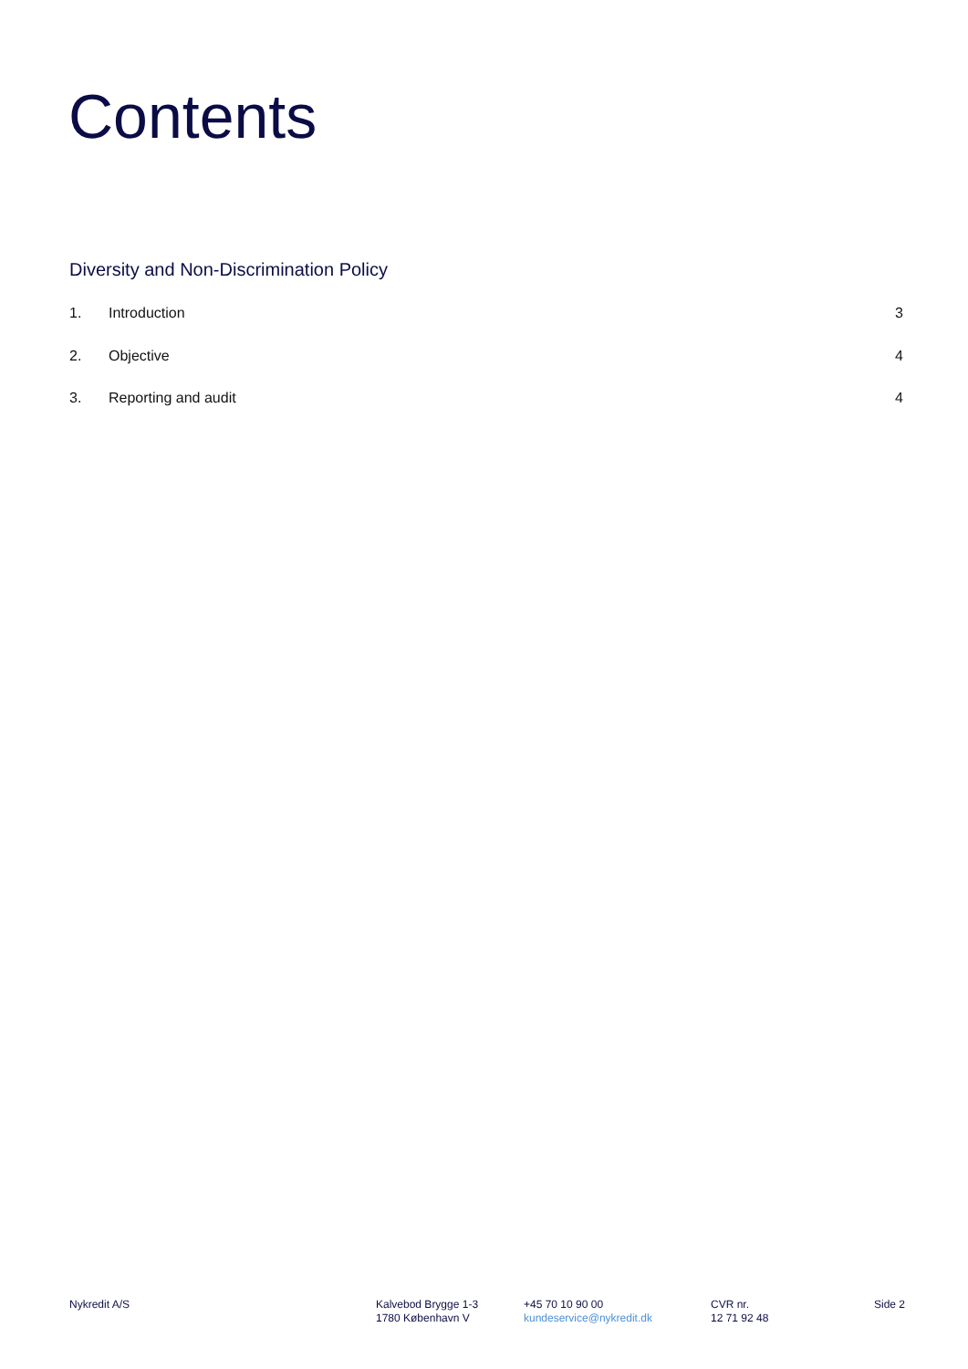Contents
Diversity and Non-Discrimination Policy
1. Introduction 3
2. Objective 4
3. Reporting and audit 4
Nykredit A/S Kalvebod Brygge 1-3
1780 København V
+45 70 10 90 00
kundeservice@nykredit.dk
CVR nr.
12 71 92 48
Side 2